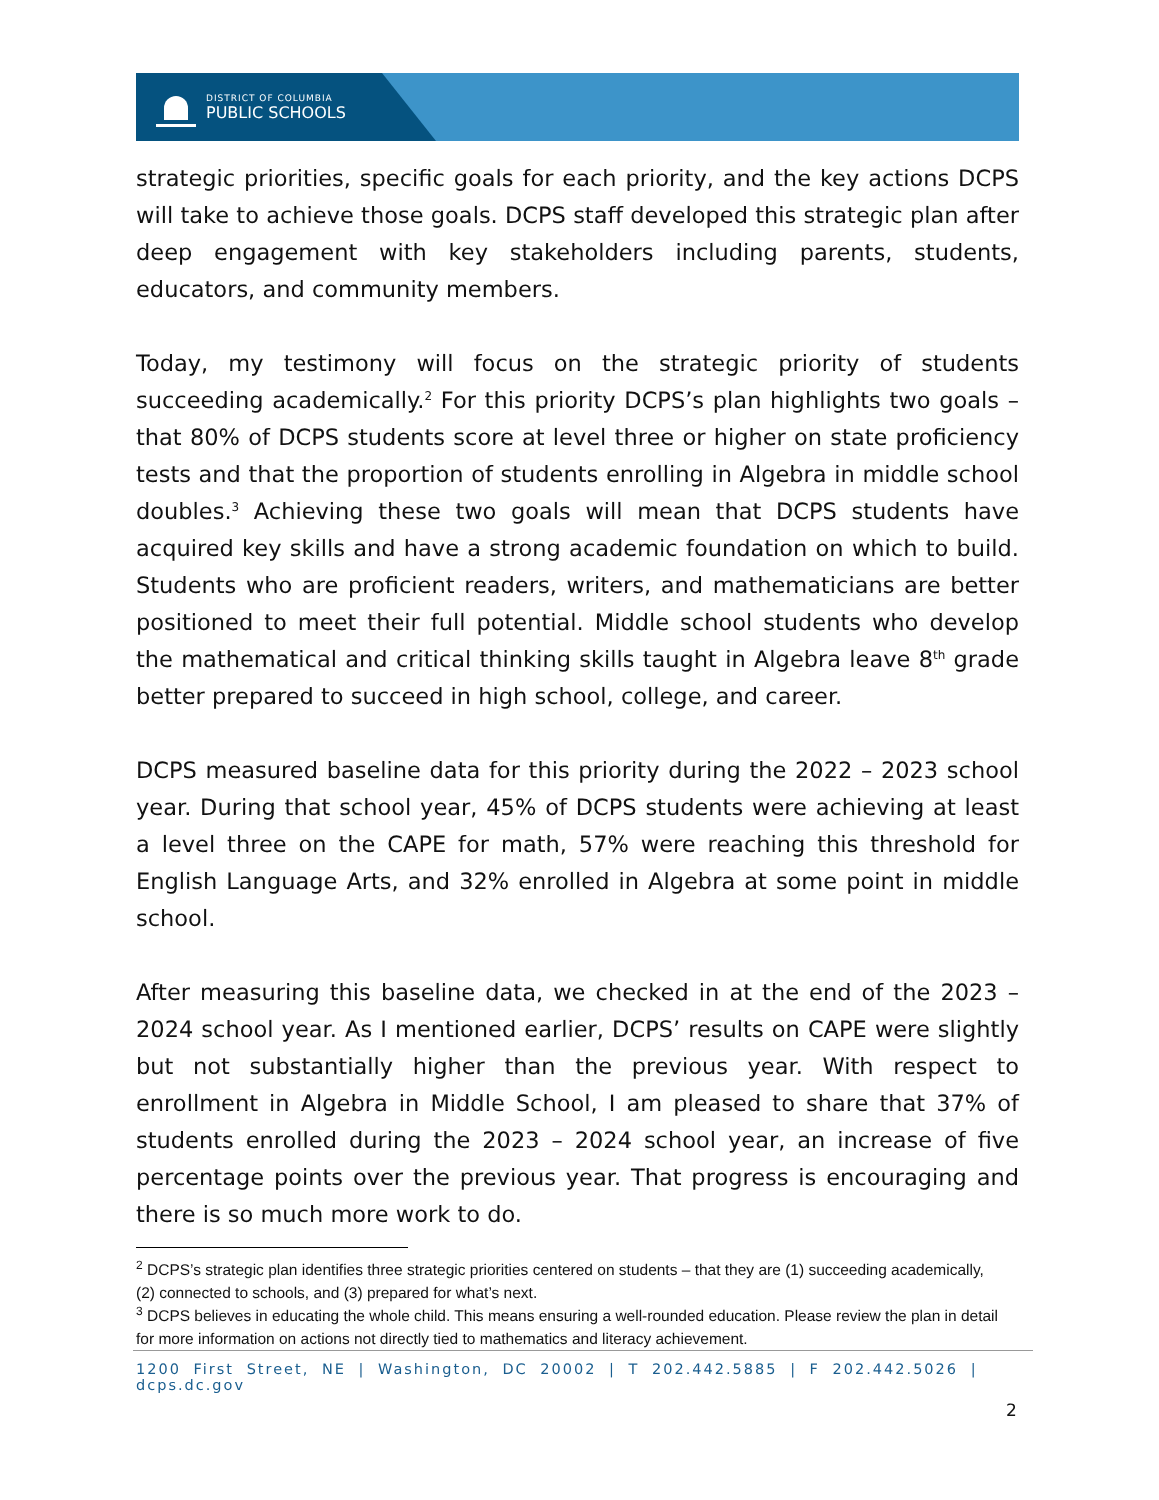DISTRICT OF COLUMBIA
PUBLIC SCHOOLS
strategic priorities, specific goals for each priority, and the key actions DCPS will take to achieve those goals. DCPS staff developed this strategic plan after deep engagement with key stakeholders including parents, students, educators, and community members.
Today, my testimony will focus on the strategic priority of students succeeding academically.<sup>2</sup> For this priority DCPS’s plan highlights two goals – that 80% of DCPS students score at level three or higher on state proficiency tests and that the proportion of students enrolling in Algebra in middle school doubles.<sup>3</sup> Achieving these two goals will mean that DCPS students have acquired key skills and have a strong academic foundation on which to build. Students who are proficient readers, writers, and mathematicians are better positioned to meet their full potential. Middle school students who develop the mathematical and critical thinking skills taught in Algebra leave 8<sup>th</sup> grade better prepared to succeed in high school, college, and career.
DCPS measured baseline data for this priority during the 2022 – 2023 school year. During that school year, 45% of DCPS students were achieving at least a level three on the CAPE for math, 57% were reaching this threshold for English Language Arts, and 32% enrolled in Algebra at some point in middle school.
After measuring this baseline data, we checked in at the end of the 2023 – 2024 school year. As I mentioned earlier, DCPS’ results on CAPE were slightly but not substantially higher than the previous year. With respect to enrollment in Algebra in Middle School, I am pleased to share that 37% of students enrolled during the 2023 – 2024 school year, an increase of five percentage points over the previous year. That progress is encouraging and there is so much more work to do.
<sup>2</sup> DCPS’s strategic plan identifies three strategic priorities centered on students – that they are (1) succeeding academically, (2) connected to schools, and (3) prepared for what’s next.
<sup>3</sup> DCPS believes in educating the whole child. This means ensuring a well-rounded education. Please review the plan in detail for more information on actions not directly tied to mathematics and literacy achievement.
1200 First Street, NE | Washington, DC 20002 | T 202.442.5885 | F 202.442.5026 | dcps.dc.gov
2